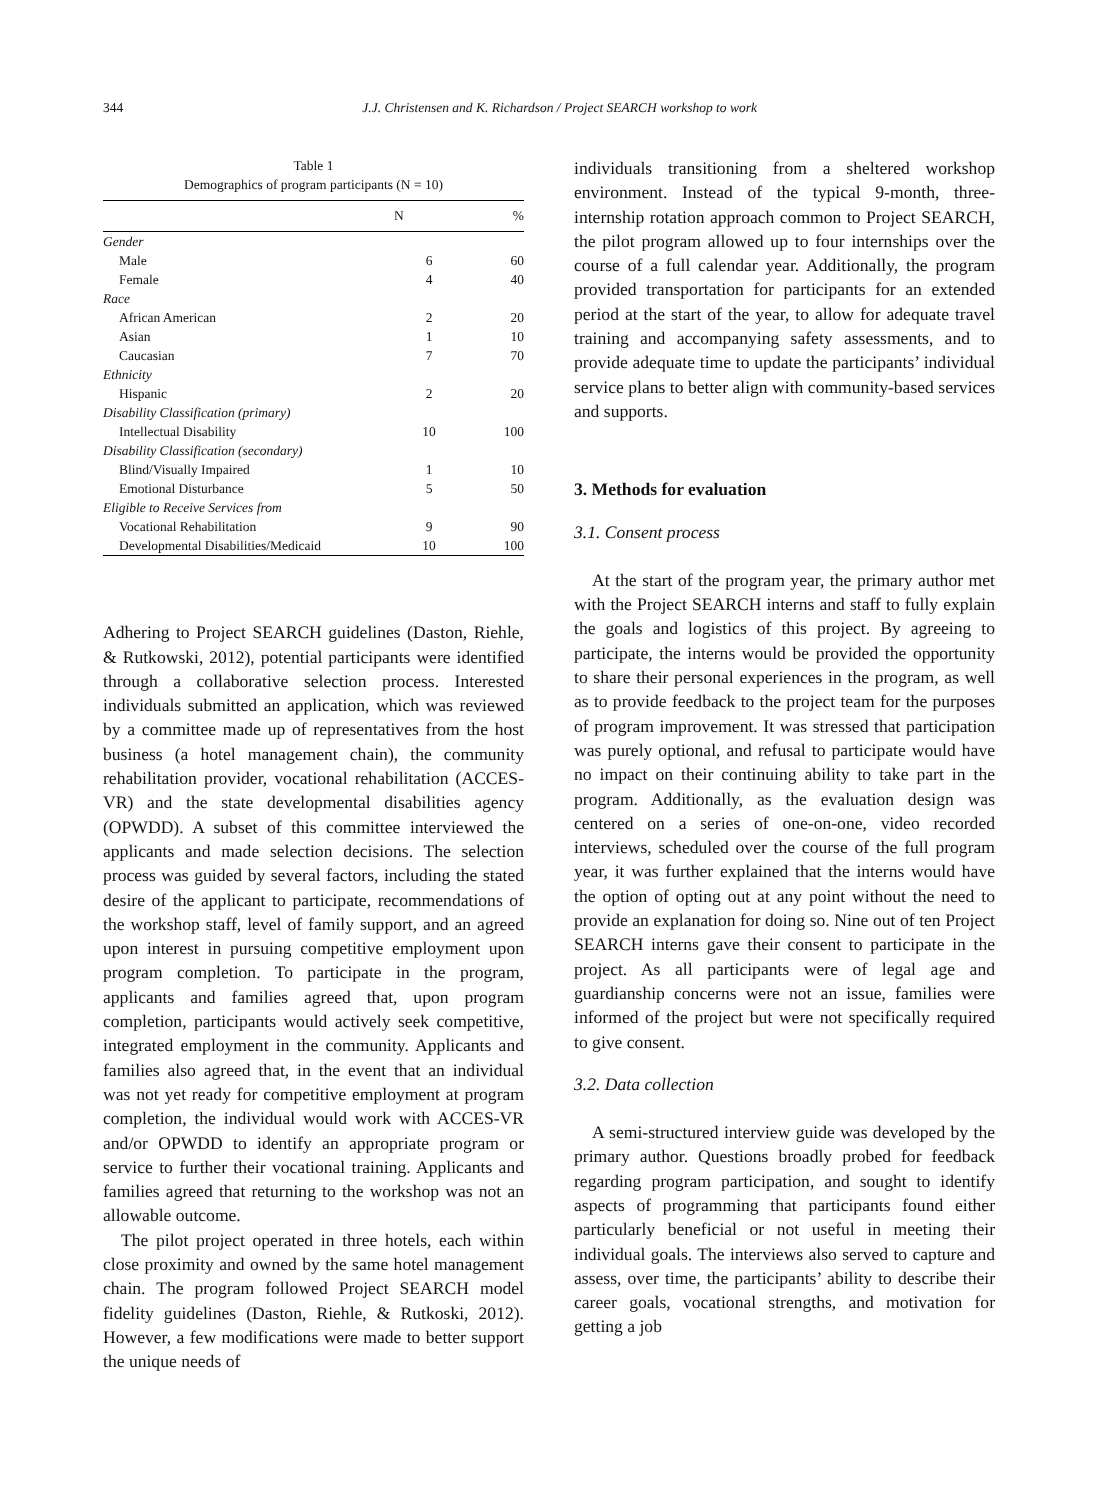344 J.J. Christensen and K. Richardson / Project SEARCH workshop to work
Table 1
Demographics of program participants (N = 10)
| | N | % |
| --- | --- | --- |
| Gender | | |
| Male | 6 | 60 |
| Female | 4 | 40 |
| Race | | |
| African American | 2 | 20 |
| Asian | 1 | 10 |
| Caucasian | 7 | 70 |
| Ethnicity | | |
| Hispanic | 2 | 20 |
| Disability Classification (primary) | | |
| Intellectual Disability | 10 | 100 |
| Disability Classification (secondary) | | |
| Blind/Visually Impaired | 1 | 10 |
| Emotional Disturbance | 5 | 50 |
| Eligible to Receive Services from | | |
| Vocational Rehabilitation | 9 | 90 |
| Developmental Disabilities/Medicaid | 10 | 100 |
Adhering to Project SEARCH guidelines (Daston, Riehle, & Rutkowski, 2012), potential participants were identified through a collaborative selection process. Interested individuals submitted an application, which was reviewed by a committee made up of representatives from the host business (a hotel management chain), the community rehabilitation provider, vocational rehabilitation (ACCES-VR) and the state developmental disabilities agency (OPWDD). A subset of this committee interviewed the applicants and made selection decisions. The selection process was guided by several factors, including the stated desire of the applicant to participate, recommendations of the workshop staff, level of family support, and an agreed upon interest in pursuing competitive employment upon program completion. To participate in the program, applicants and families agreed that, upon program completion, participants would actively seek competitive, integrated employment in the community. Applicants and families also agreed that, in the event that an individual was not yet ready for competitive employment at program completion, the individual would work with ACCES-VR and/or OPWDD to identify an appropriate program or service to further their vocational training. Applicants and families agreed that returning to the workshop was not an allowable outcome.
The pilot project operated in three hotels, each within close proximity and owned by the same hotel management chain. The program followed Project SEARCH model fidelity guidelines (Daston, Riehle, & Rutkoski, 2012). However, a few modifications were made to better support the unique needs of
individuals transitioning from a sheltered workshop environment. Instead of the typical 9-month, three-internship rotation approach common to Project SEARCH, the pilot program allowed up to four internships over the course of a full calendar year. Additionally, the program provided transportation for participants for an extended period at the start of the year, to allow for adequate travel training and accompanying safety assessments, and to provide adequate time to update the participants’ individual service plans to better align with community-based services and supports.
3. Methods for evaluation
3.1. Consent process
At the start of the program year, the primary author met with the Project SEARCH interns and staff to fully explain the goals and logistics of this project. By agreeing to participate, the interns would be provided the opportunity to share their personal experiences in the program, as well as to provide feedback to the project team for the purposes of program improvement. It was stressed that participation was purely optional, and refusal to participate would have no impact on their continuing ability to take part in the program. Additionally, as the evaluation design was centered on a series of one-on-one, video recorded interviews, scheduled over the course of the full program year, it was further explained that the interns would have the option of opting out at any point without the need to provide an explanation for doing so. Nine out of ten Project SEARCH interns gave their consent to participate in the project. As all participants were of legal age and guardianship concerns were not an issue, families were informed of the project but were not specifically required to give consent.
3.2. Data collection
A semi-structured interview guide was developed by the primary author. Questions broadly probed for feedback regarding program participation, and sought to identify aspects of programming that participants found either particularly beneficial or not useful in meeting their individual goals. The interviews also served to capture and assess, over time, the participants’ ability to describe their career goals, vocational strengths, and motivation for getting a job